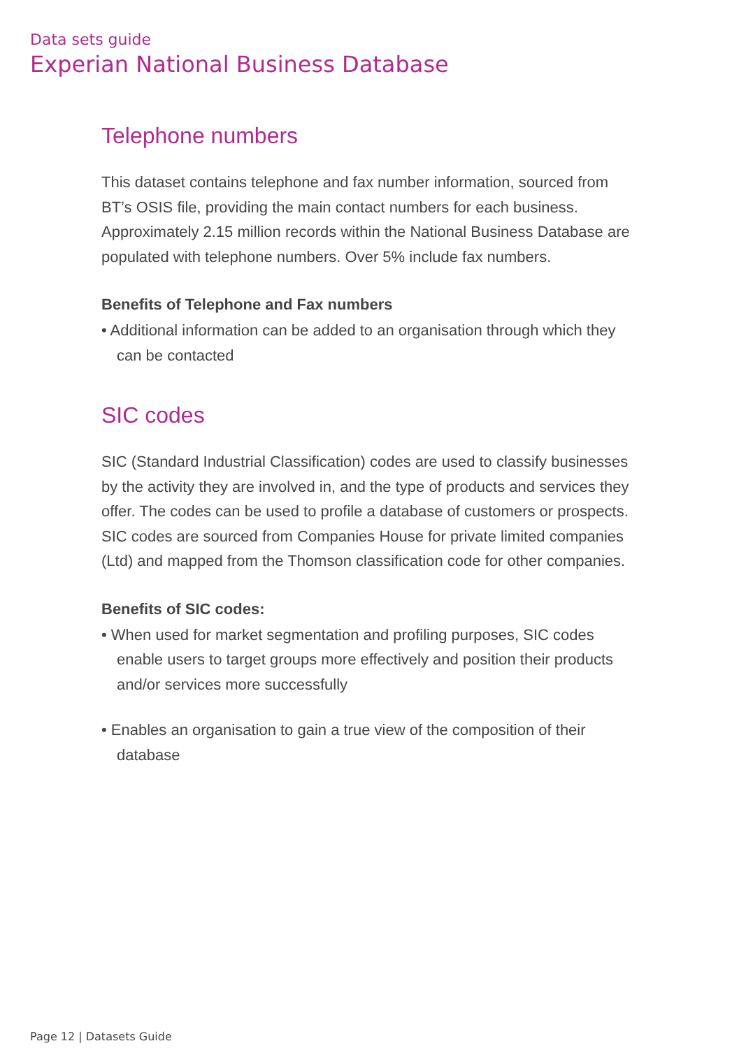Data sets guide
Experian National Business Database
Telephone numbers
This dataset contains telephone and fax number information, sourced from BT’s OSIS file, providing the main contact numbers for each business. Approximately 2.15 million records within the National Business Database are populated with telephone numbers. Over 5% include fax numbers.
Benefits of Telephone and Fax numbers
• Additional information can be added to an organisation through which they can be contacted
SIC codes
SIC (Standard Industrial Classification) codes are used to classify businesses by the activity they are involved in, and the type of products and services they offer. The codes can be used to profile a database of customers or prospects. SIC codes are sourced from Companies House for private limited companies (Ltd) and mapped from the Thomson classification code for other companies.
Benefits of SIC codes:
• When used for market segmentation and profiling purposes, SIC codes enable users to target groups more effectively and position their products and/or services more successfully
• Enables an organisation to gain a true view of the composition of their database
Page 12 | Datasets Guide